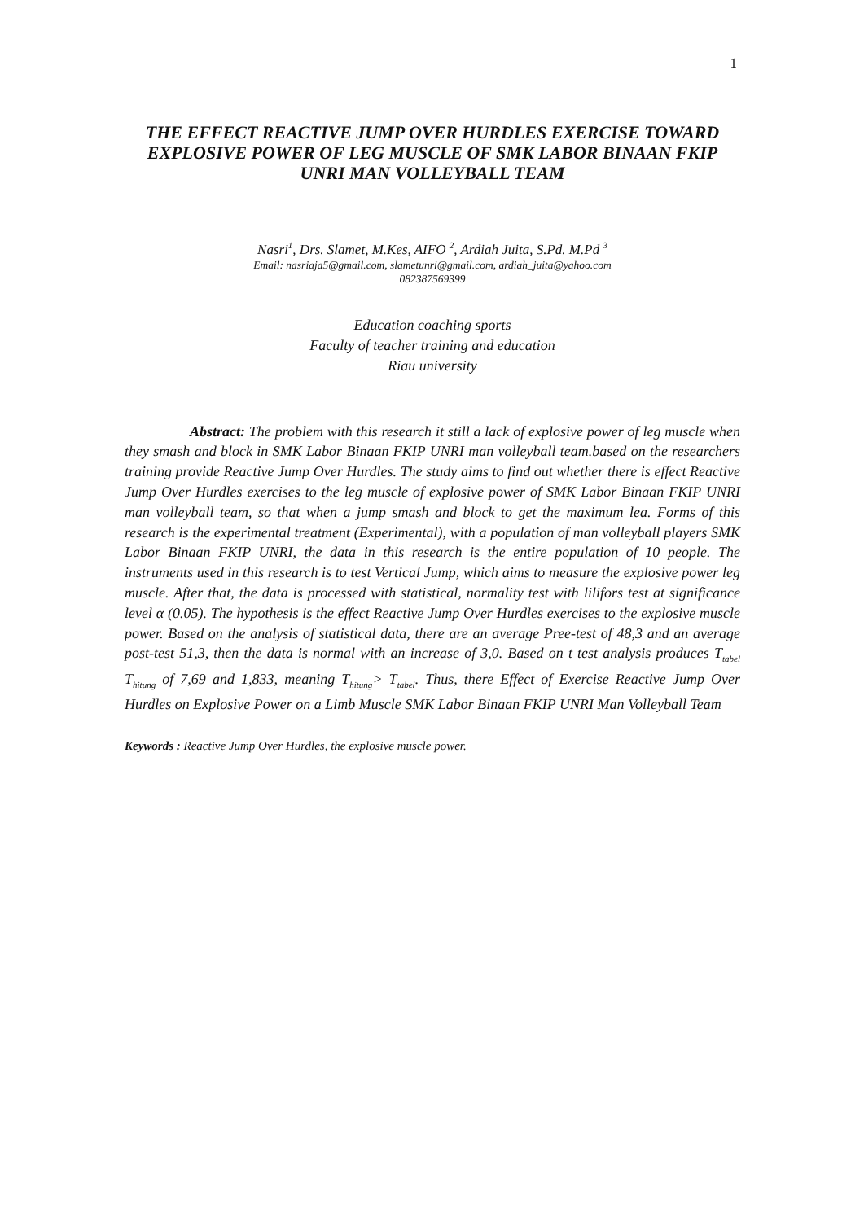1
THE EFFECT REACTIVE JUMP OVER HURDLES EXERCISE TOWARD EXPLOSIVE POWER OF LEG MUSCLE OF SMK LABOR BINAAN FKIP UNRI MAN VOLLEYBALL TEAM
Nasri<sup>1</sup>, Drs. Slamet, M.Kes, AIFO <sup>2</sup>, Ardiah Juita, S.Pd. M.Pd <sup>3</sup>
Email: nasriaja5@gmail.com, slametunri@gmail.com, ardiah_juita@yahoo.com
082387569399
Education coaching sports
Faculty of teacher training and education
Riau university
Abstract: The problem with this research it still a lack of explosive power of leg muscle when they smash and block in SMK Labor Binaan FKIP UNRI man volleyball team.based on the researchers training provide Reactive Jump Over Hurdles. The study aims to find out whether there is effect Reactive Jump Over Hurdles exercises to the leg muscle of explosive power of SMK Labor Binaan FKIP UNRI man volleyball team, so that when a jump smash and block to get the maximum lea. Forms of this research is the experimental treatment (Experimental), with a population of man volleyball players SMK Labor Binaan FKIP UNRI, the data in this research is the entire population of 10 people. The instruments used in this research is to test Vertical Jump, which aims to measure the explosive power leg muscle. After that, the data is processed with statistical, normality test with lilifors test at significance level α (0.05). The hypothesis is the effect Reactive Jump Over Hurdles exercises to the explosive muscle power. Based on the analysis of statistical data, there are an average Pree-test of 48,3 and an average post-test 51,3, then the data is normal with an increase of 3,0. Based on t test analysis produces T<sub>tabel</sub> T<sub>hitung</sub> of 7,69 and 1,833, meaning T<sub>hitung</sub>> T<sub>tabel</sub>. Thus, there Effect of Exercise Reactive Jump Over Hurdles on Explosive Power on a Limb Muscle SMK Labor Binaan FKIP UNRI Man Volleyball Team
Keywords : Reactive Jump Over Hurdles, the explosive muscle power.